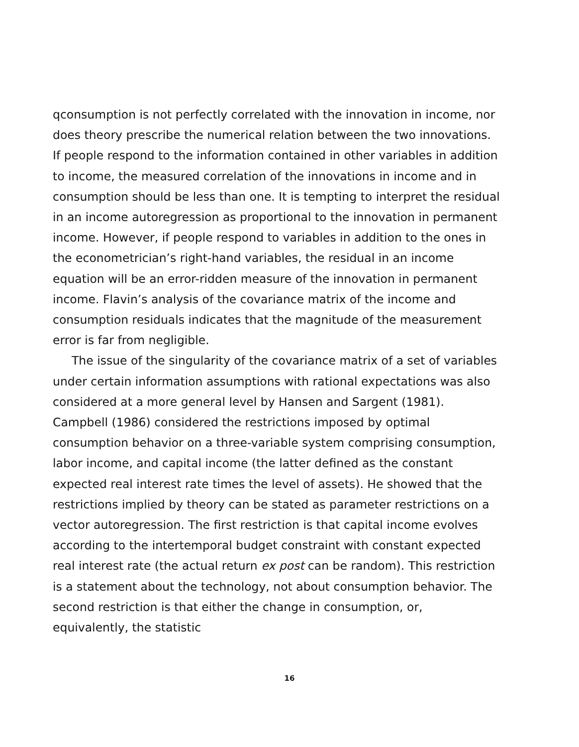qconsumption is not perfectly correlated with the innovation in income, nor does theory prescribe the numerical relation between the two innovations. If people respond to the information contained in other variables in addition to income, the measured correlation of the innovations in income and in consumption should be less than one. It is tempting to interpret the residual in an income autoregression as proportional to the innovation in permanent income. However, if people respond to variables in addition to the ones in the econometrician’s right-hand variables, the residual in an income equation will be an error-ridden measure of the innovation in permanent income. Flavin’s analysis of the covariance matrix of the income and consumption residuals indicates that the magnitude of the measurement error is far from negligible.
The issue of the singularity of the covariance matrix of a set of variables under certain information assumptions with rational expectations was also considered at a more general level by Hansen and Sargent (1981). Campbell (1986) considered the restrictions imposed by optimal consumption behavior on a three-variable system comprising consumption, labor income, and capital income (the latter defined as the constant expected real interest rate times the level of assets). He showed that the restrictions implied by theory can be stated as parameter restrictions on a vector autoregression. The first restriction is that capital income evolves according to the intertemporal budget constraint with constant expected real interest rate (the actual return ex post can be random). This restriction is a statement about the technology, not about consumption behavior. The second restriction is that either the change in consumption, or, equivalently, the statistic
16